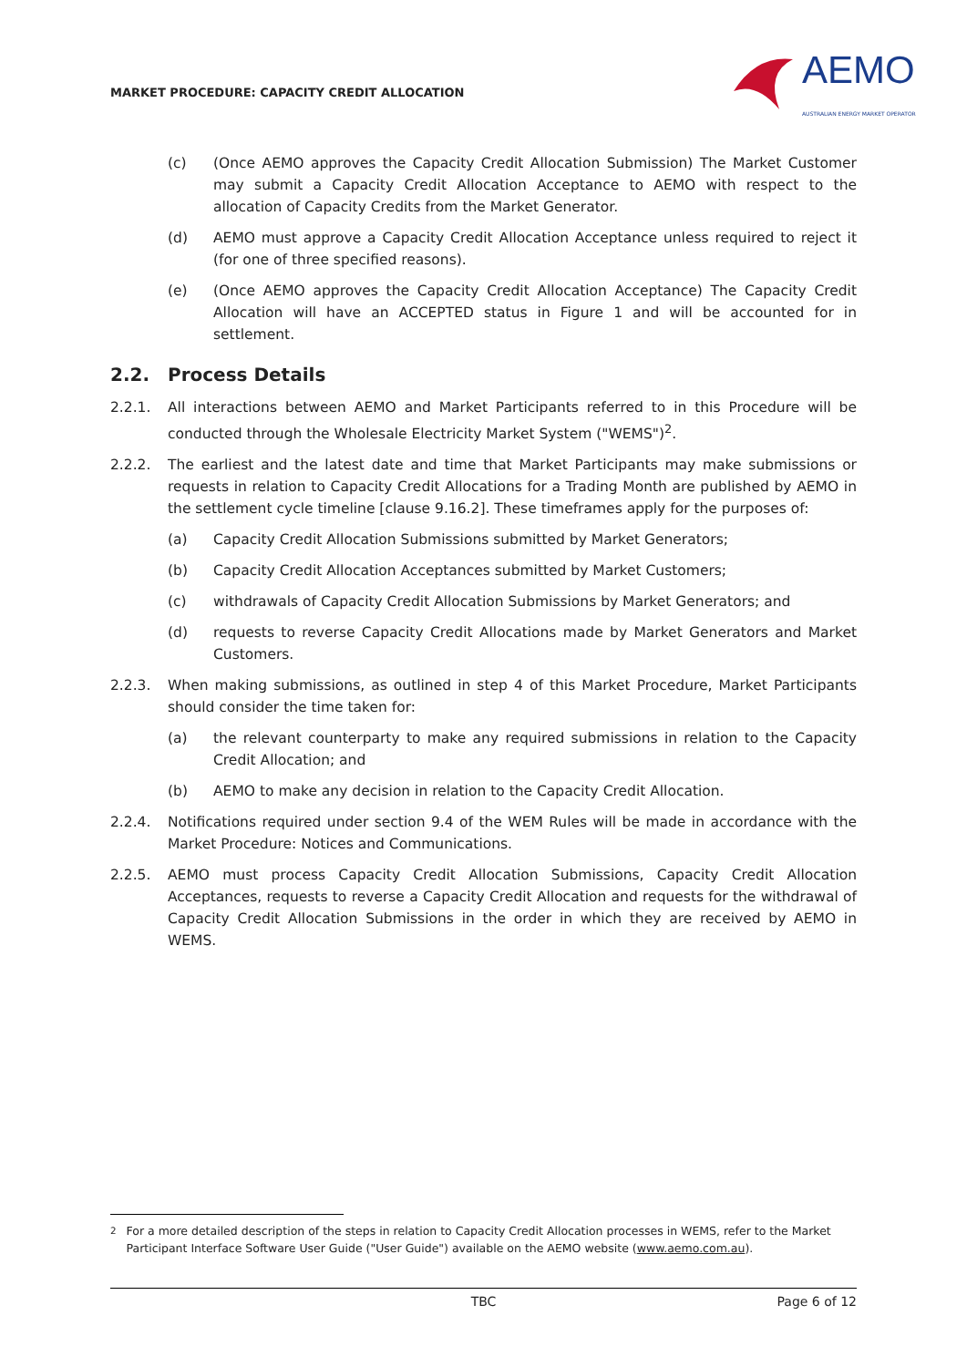MARKET PROCEDURE: CAPACITY CREDIT ALLOCATION
AEMO
AUSTRALIAN ENERGY MARKET OPERATOR
(c) (Once AEMO approves the Capacity Credit Allocation Submission) The Market Customer may submit a Capacity Credit Allocation Acceptance to AEMO with respect to the allocation of Capacity Credits from the Market Generator.
(d) AEMO must approve a Capacity Credit Allocation Acceptance unless required to reject it (for one of three specified reasons).
(e) (Once AEMO approves the Capacity Credit Allocation Acceptance) The Capacity Credit Allocation will have an ACCEPTED status in Figure 1 and will be accounted for in settlement.
2.2. Process Details
2.2.1. All interactions between AEMO and Market Participants referred to in this Procedure will be conducted through the Wholesale Electricity Market System ("WEMS")<sup>2</sup>.
2.2.2. The earliest and the latest date and time that Market Participants may make submissions or requests in relation to Capacity Credit Allocations for a Trading Month are published by AEMO in the settlement cycle timeline [clause 9.16.2]. These timeframes apply for the purposes of:
(a) Capacity Credit Allocation Submissions submitted by Market Generators;
(b) Capacity Credit Allocation Acceptances submitted by Market Customers;
(c) withdrawals of Capacity Credit Allocation Submissions by Market Generators; and
(d) requests to reverse Capacity Credit Allocations made by Market Generators and Market Customers.
2.2.3. When making submissions, as outlined in step 4 of this Market Procedure, Market Participants should consider the time taken for:
(a) the relevant counterparty to make any required submissions in relation to the Capacity Credit Allocation; and
(b) AEMO to make any decision in relation to the Capacity Credit Allocation.
2.2.4. Notifications required under section 9.4 of the WEM Rules will be made in accordance with the Market Procedure: Notices and Communications.
2.2.5. AEMO must process Capacity Credit Allocation Submissions, Capacity Credit Allocation Acceptances, requests to reverse a Capacity Credit Allocation and requests for the withdrawal of Capacity Credit Allocation Submissions in the order in which they are received by AEMO in WEMS.
<sup>2</sup> For a more detailed description of the steps in relation to Capacity Credit Allocation processes in WEMS, refer to the Market Participant Interface Software User Guide ("User Guide") available on the AEMO website (www.aemo.com.au).
TBC Page 6 of 12